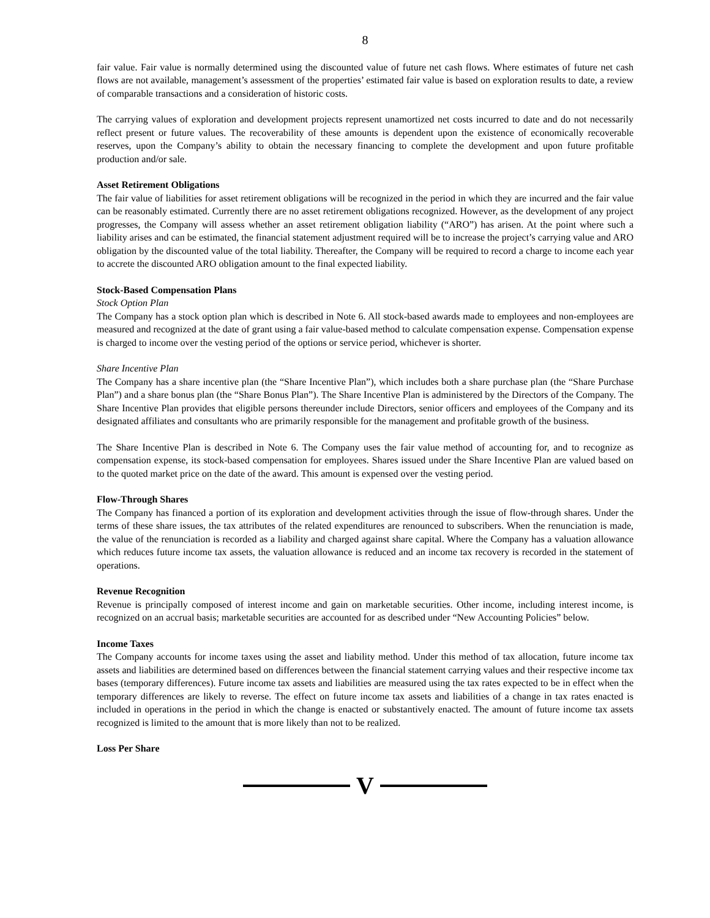8
fair value. Fair value is normally determined using the discounted value of future net cash flows. Where estimates of future net cash flows are not available, management’s assessment of the properties’ estimated fair value is based on exploration results to date, a review of comparable transactions and a consideration of historic costs.
The carrying values of exploration and development projects represent unamortized net costs incurred to date and do not necessarily reflect present or future values. The recoverability of these amounts is dependent upon the existence of economically recoverable reserves, upon the Company’s ability to obtain the necessary financing to complete the development and upon future profitable production and/or sale.
Asset Retirement Obligations
The fair value of liabilities for asset retirement obligations will be recognized in the period in which they are incurred and the fair value can be reasonably estimated. Currently there are no asset retirement obligations recognized. However, as the development of any project progresses, the Company will assess whether an asset retirement obligation liability (“ARO”) has arisen. At the point where such a liability arises and can be estimated, the financial statement adjustment required will be to increase the project’s carrying value and ARO obligation by the discounted value of the total liability. Thereafter, the Company will be required to record a charge to income each year to accrete the discounted ARO obligation amount to the final expected liability.
Stock-Based Compensation Plans
Stock Option Plan
The Company has a stock option plan which is described in Note 6. All stock-based awards made to employees and non-employees are measured and recognized at the date of grant using a fair value-based method to calculate compensation expense. Compensation expense is charged to income over the vesting period of the options or service period, whichever is shorter.
Share Incentive Plan
The Company has a share incentive plan (the “Share Incentive Plan”), which includes both a share purchase plan (the “Share Purchase Plan”) and a share bonus plan (the “Share Bonus Plan”). The Share Incentive Plan is administered by the Directors of the Company. The Share Incentive Plan provides that eligible persons thereunder include Directors, senior officers and employees of the Company and its designated affiliates and consultants who are primarily responsible for the management and profitable growth of the business.
The Share Incentive Plan is described in Note 6. The Company uses the fair value method of accounting for, and to recognize as compensation expense, its stock-based compensation for employees. Shares issued under the Share Incentive Plan are valued based on to the quoted market price on the date of the award. This amount is expensed over the vesting period.
Flow-Through Shares
The Company has financed a portion of its exploration and development activities through the issue of flow-through shares. Under the terms of these share issues, the tax attributes of the related expenditures are renounced to subscribers. When the renunciation is made, the value of the renunciation is recorded as a liability and charged against share capital. Where the Company has a valuation allowance which reduces future income tax assets, the valuation allowance is reduced and an income tax recovery is recorded in the statement of operations.
Revenue Recognition
Revenue is principally composed of interest income and gain on marketable securities. Other income, including interest income, is recognized on an accrual basis; marketable securities are accounted for as described under “New Accounting Policies” below.
Income Taxes
The Company accounts for income taxes using the asset and liability method. Under this method of tax allocation, future income tax assets and liabilities are determined based on differences between the financial statement carrying values and their respective income tax bases (temporary differences). Future income tax assets and liabilities are measured using the tax rates expected to be in effect when the temporary differences are likely to reverse. The effect on future income tax assets and liabilities of a change in tax rates enacted is included in operations in the period in which the change is enacted or substantively enacted. The amount of future income tax assets recognized is limited to the amount that is more likely than not to be realized.
Loss Per Share
V